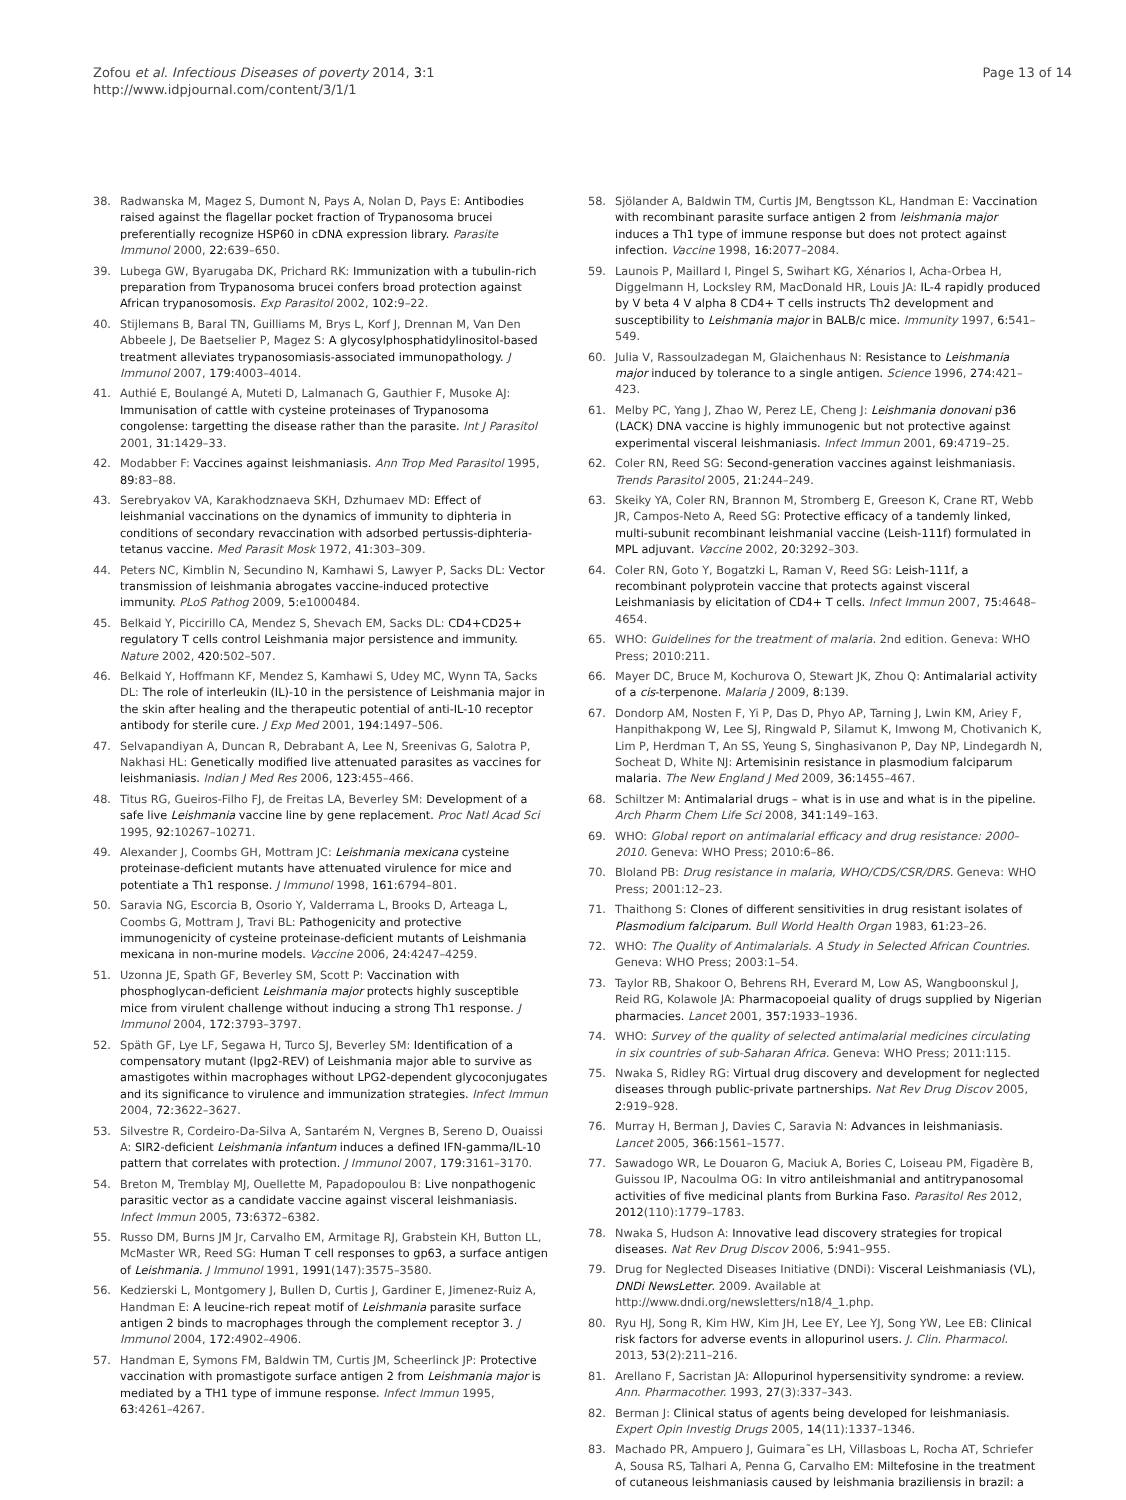Zofou et al. Infectious Diseases of poverty 2014, 3:1
http://www.idpjournal.com/content/3/1/1
Page 13 of 14
38. Radwanska M, Magez S, Dumont N, Pays A, Nolan D, Pays E: Antibodies raised against the flagellar pocket fraction of Trypanosoma brucei preferentially recognize HSP60 in cDNA expression library. Parasite Immunol 2000, 22: 639–650.
39. Lubega GW, Byarugaba DK, Prichard RK: Immunization with a tubulin-rich preparation from Trypanosoma brucei confers broad protection against African trypanosomosis. Exp Parasitol 2002, 102: 9–22.
40. Stijlemans B, Baral TN, Guilliams M, Brys L, Korf J, Drennan M, Van Den Abbeele J, De Baetselier P, Magez S: A glycosylphosphatidylinositol-based treatment alleviates trypanosomiasis-associated immunopathology. J Immunol 2007, 179: 4003–4014.
41. Authié E, Boulangé A, Muteti D, Lalmanach G, Gauthier F, Musoke AJ: Immunisation of cattle with cysteine proteinases of Trypanosoma congolense: targetting the disease rather than the parasite. Int J Parasitol 2001, 31: 1429–33.
42. Modabber F: Vaccines against leishmaniasis. Ann Trop Med Parasitol 1995, 89: 83–88.
43. Serebryakov VA, Karakhodznaeva SKH, Dzhumaev MD: Effect of leishmanial vaccinations on the dynamics of immunity to diphteria in conditions of secondary revaccination with adsorbed pertussis-diphteria-tetanus vaccine. Med Parasit Mosk 1972, 41: 303–309.
44. Peters NC, Kimblin N, Secundino N, Kamhawi S, Lawyer P, Sacks DL: Vector transmission of leishmania abrogates vaccine-induced protective immunity. PLoS Pathog 2009, 5: e1000484.
45. Belkaid Y, Piccirillo CA, Mendez S, Shevach EM, Sacks DL: CD4+CD25+ regulatory T cells control Leishmania major persistence and immunity. Nature 2002, 420: 502–507.
46. Belkaid Y, Hoffmann KF, Mendez S, Kamhawi S, Udey MC, Wynn TA, Sacks DL: The role of interleukin (IL)-10 in the persistence of Leishmania major in the skin after healing and the therapeutic potential of anti-IL-10 receptor antibody for sterile cure. J Exp Med 2001, 194: 1497–506.
47. Selvapandiyan A, Duncan R, Debrabant A, Lee N, Sreenivas G, Salotra P, Nakhasi HL: Genetically modified live attenuated parasites as vaccines for leishmaniasis. Indian J Med Res 2006, 123: 455–466.
48. Titus RG, Gueiros-Filho FJ, de Freitas LA, Beverley SM: Development of a safe live Leishmania vaccine line by gene replacement. Proc Natl Acad Sci 1995, 92: 10267–10271.
49. Alexander J, Coombs GH, Mottram JC: Leishmania mexicana cysteine proteinase-deficient mutants have attenuated virulence for mice and potentiate a Th1 response. J Immunol 1998, 161: 6794–801.
50. Saravia NG, Escorcia B, Osorio Y, Valderrama L, Brooks D, Arteaga L, Coombs G, Mottram J, Travi BL: Pathogenicity and protective immunogenicity of cysteine proteinase-deficient mutants of Leishmania mexicana in non-murine models. Vaccine 2006, 24: 4247–4259.
51. Uzonna JE, Spath GF, Beverley SM, Scott P: Vaccination with phosphoglycan-deficient Leishmania major protects highly susceptible mice from virulent challenge without inducing a strong Th1 response. J Immunol 2004, 172: 3793–3797.
52. Späth GF, Lye LF, Segawa H, Turco SJ, Beverley SM: Identification of a compensatory mutant (lpg2-REV) of Leishmania major able to survive as amastigotes within macrophages without LPG2-dependent glycoconjugates and its significance to virulence and immunization strategies. Infect Immun 2004, 72: 3622–3627.
53. Silvestre R, Cordeiro-Da-Silva A, Santarém N, Vergnes B, Sereno D, Ouaissi A: SIR2-deficient Leishmania infantum induces a defined IFN-gamma/IL-10 pattern that correlates with protection. J Immunol 2007, 179: 3161–3170.
54. Breton M, Tremblay MJ, Ouellette M, Papadopoulou B: Live nonpathogenic parasitic vector as a candidate vaccine against visceral leishmaniasis. Infect Immun 2005, 73: 6372–6382.
55. Russo DM, Burns JM Jr, Carvalho EM, Armitage RJ, Grabstein KH, Button LL, McMaster WR, Reed SG: Human T cell responses to gp63, a surface antigen of Leishmania. J Immunol 1991, 1991(147):3575–3580.
56. Kedzierski L, Montgomery J, Bullen D, Curtis J, Gardiner E, Jimenez-Ruiz A, Handman E: A leucine-rich repeat motif of Leishmania parasite surface antigen 2 binds to macrophages through the complement receptor 3. J Immunol 2004, 172: 4902–4906.
57. Handman E, Symons FM, Baldwin TM, Curtis JM, Scheerlinck JP: Protective vaccination with promastigote surface antigen 2 from Leishmania major is mediated by a TH1 type of immune response. Infect Immun 1995, 63: 4261–4267.
58. Sjölander A, Baldwin TM, Curtis JM, Bengtsson KL, Handman E: Vaccination with recombinant parasite surface antigen 2 from leishmania major induces a Th1 type of immune response but does not protect against infection. Vaccine 1998, 16: 2077–2084.
59. Launois P, Maillard I, Pingel S, Swihart KG, Xénarios I, Acha-Orbea H, Diggelmann H, Locksley RM, MacDonald HR, Louis JA: IL-4 rapidly produced by V beta 4 V alpha 8 CD4+ T cells instructs Th2 development and susceptibility to Leishmania major in BALB/c mice. Immunity 1997, 6: 541–549.
60. Julia V, Rassoulzadegan M, Glaichenhaus N: Resistance to Leishmania major induced by tolerance to a single antigen. Science 1996, 274: 421–423.
61. Melby PC, Yang J, Zhao W, Perez LE, Cheng J: Leishmania donovani p36 (LACK) DNA vaccine is highly immunogenic but not protective against experimental visceral leishmaniasis. Infect Immun 2001, 69: 4719–25.
62. Coler RN, Reed SG: Second-generation vaccines against leishmaniasis. Trends Parasitol 2005, 21: 244–249.
63. Skeiky YA, Coler RN, Brannon M, Stromberg E, Greeson K, Crane RT, Webb JR, Campos-Neto A, Reed SG: Protective efficacy of a tandemly linked, multi-subunit recombinant leishmanial vaccine (Leish-111f) formulated in MPL adjuvant. Vaccine 2002, 20: 3292–303.
64. Coler RN, Goto Y, Bogatzki L, Raman V, Reed SG: Leish-111f, a recombinant polyprotein vaccine that protects against visceral Leishmaniasis by elicitation of CD4+ T cells. Infect Immun 2007, 75: 4648–4654.
65. WHO: Guidelines for the treatment of malaria. 2nd edition. Geneva: WHO Press; 2010:211.
66. Mayer DC, Bruce M, Kochurova O, Stewart JK, Zhou Q: Antimalarial activity of a cis-terpenone. Malaria J 2009, 8: 139.
67. Dondorp AM, Nosten F, Yi P, Das D, Phyo AP, Tarning J, Lwin KM, Ariey F, Hanpithakpong W, Lee SJ, Ringwald P, Silamut K, Imwong M, Chotivanich K, Lim P, Herdman T, An SS, Yeung S, Singhasivanon P, Day NP, Lindegardh N, Socheat D, White NJ: Artemisinin resistance in plasmodium falciparum malaria. The New England J Med 2009, 36: 1455–467.
68. Schiltzer M: Antimalarial drugs – what is in use and what is in the pipeline. Arch Pharm Chem Life Sci 2008, 341: 149–163.
69. WHO: Global report on antimalarial efficacy and drug resistance: 2000–2010. Geneva: WHO Press; 2010:6–86.
70. Bloland PB: Drug resistance in malaria, WHO/CDS/CSR/DRS. Geneva: WHO Press; 2001:12–23.
71. Thaithong S: Clones of different sensitivities in drug resistant isolates of Plasmodium falciparum. Bull World Health Organ 1983, 61: 23–26.
72. WHO: The Quality of Antimalarials. A Study in Selected African Countries. Geneva: WHO Press; 2003:1–54.
73. Taylor RB, Shakoor O, Behrens RH, Everard M, Low AS, Wangboonskul J, Reid RG, Kolawole JA: Pharmacopoeial quality of drugs supplied by Nigerian pharmacies. Lancet 2001, 357: 1933–1936.
74. WHO: Survey of the quality of selected antimalarial medicines circulating in six countries of sub-Saharan Africa. Geneva: WHO Press; 2011:115.
75. Nwaka S, Ridley RG: Virtual drug discovery and development for neglected diseases through public-private partnerships. Nat Rev Drug Discov 2005, 2: 919–928.
76. Murray H, Berman J, Davies C, Saravia N: Advances in leishmaniasis. Lancet 2005, 366: 1561–1577.
77. Sawadogo WR, Le Douaron G, Maciuk A, Bories C, Loiseau PM, Figadère B, Guissou IP, Nacoulma OG: In vitro antileishmanial and antitrypanosomal activities of five medicinal plants from Burkina Faso. Parasitol Res 2012, 2012(110):1779–1783.
78. Nwaka S, Hudson A: Innovative lead discovery strategies for tropical diseases. Nat Rev Drug Discov 2006, 5: 941–955.
79. Drug for Neglected Diseases Initiative (DNDi): Visceral Leishmaniasis (VL), DNDi NewsLetter. 2009. Available at http://www.dndi.org/newsletters/n18/4_1.php.
80. Ryu HJ, Song R, Kim HW, Kim JH, Lee EY, Lee YJ, Song YW, Lee EB: Clinical risk factors for adverse events in allopurinol users. J. Clin. Pharmacol. 2013, 53(2):211–216.
81. Arellano F, Sacristan JA: Allopurinol hypersensitivity syndrome: a review. Ann. Pharmacother. 1993, 27(3):337–343.
82. Berman J: Clinical status of agents being developed for leishmaniasis. Expert Opin Investig Drugs 2005, 14(11):1337–1346.
83. Machado PR, Ampuero J, Guimara˜es LH, Villasboas L, Rocha AT, Schriefer A, Sousa RS, Talhari A, Penna G, Carvalho EM: Miltefosine in the treatment of cutaneous leishmaniasis caused by leishmania braziliensis in brazil: a